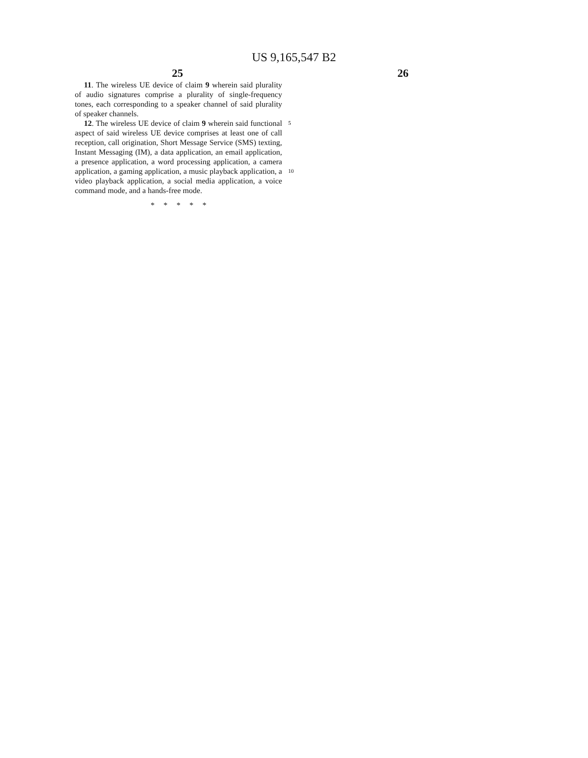US 9,165,547 B2
25 26
11. The wireless UE device of claim 9 wherein said plurality of audio signatures comprise a plurality of single-frequency tones, each corresponding to a speaker channel of said plurality of speaker channels.
12. The wireless UE device of claim 9 wherein said functional aspect of said wireless UE device comprises at least one of call reception, call origination, Short Message Service (SMS) texting, Instant Messaging (IM), a data application, an email application, a presence application, a word processing application, a camera application, a gaming application, a music playback application, a video playback application, a social media application, a voice command mode, and a hands-free mode.
* * * * *
5
10